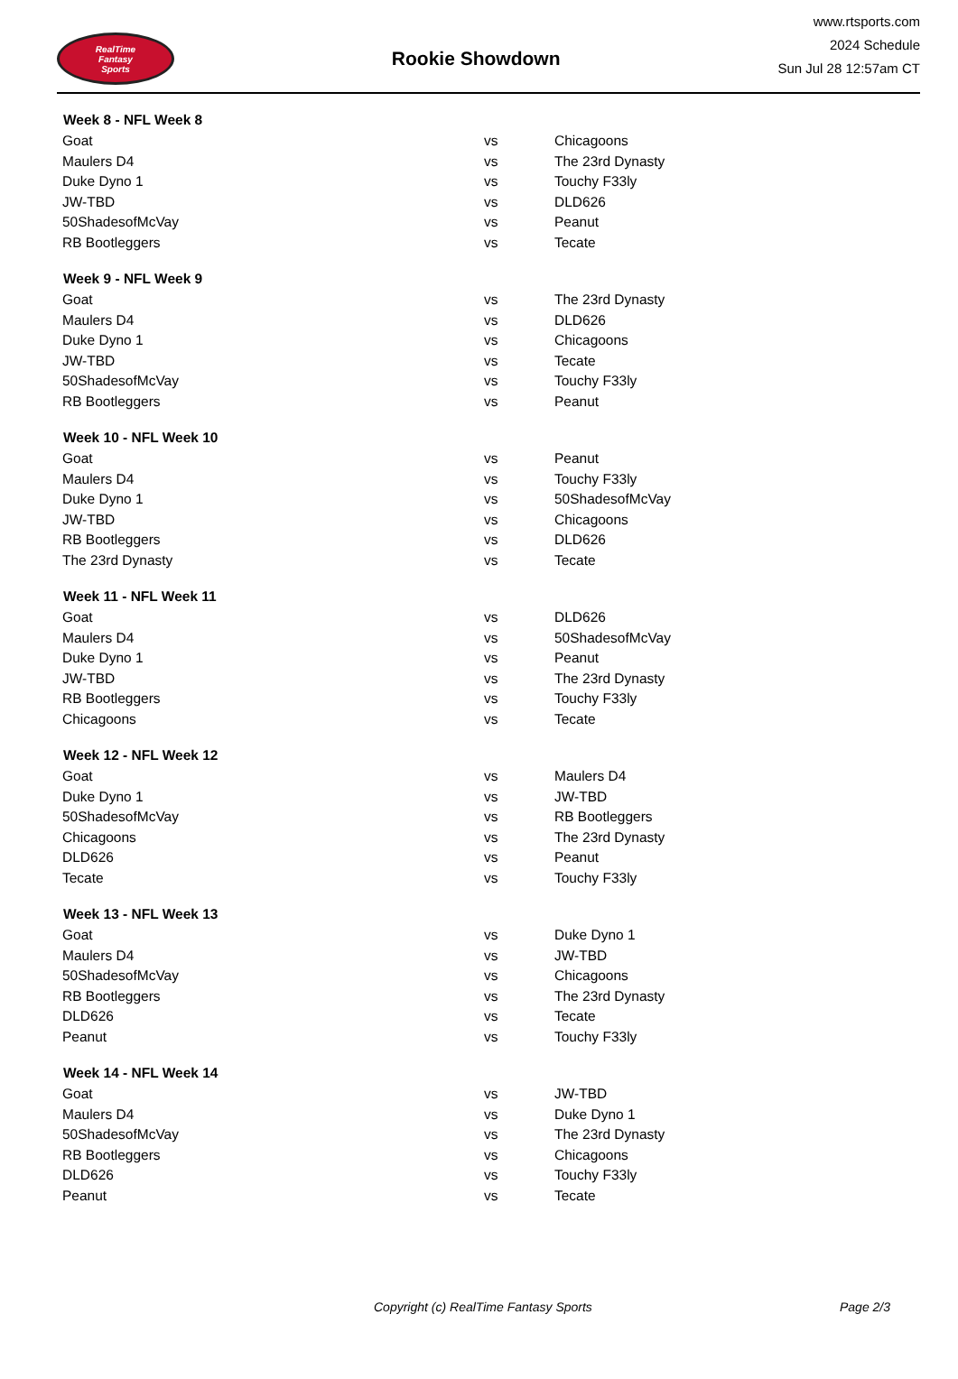RealTime
Fantasy
Sports
Rookie Showdown
www.rtsports.com
2024 Schedule
Sun Jul 28 12:57am CT
| Week 8 - NFL Week 8 | | |
| --- | --- | --- |
| Goat | vs | Chicagoons |
| Maulers D4 | vs | The 23rd Dynasty |
| Duke Dyno 1 | vs | Touchy F33ly |
| JW-TBD | vs | DLD626 |
| 50ShadesofMcVay | vs | Peanut |
| RB Bootleggers | vs | Tecate |
| Week 9 - NFL Week 9 | | |
| Goat | vs | The 23rd Dynasty |
| Maulers D4 | vs | DLD626 |
| Duke Dyno 1 | vs | Chicagoons |
| JW-TBD | vs | Tecate |
| 50ShadesofMcVay | vs | Touchy F33ly |
| RB Bootleggers | vs | Peanut |
| Week 10 - NFL Week 10 | | |
| Goat | vs | Peanut |
| Maulers D4 | vs | Touchy F33ly |
| Duke Dyno 1 | vs | 50ShadesofMcVay |
| JW-TBD | vs | Chicagoons |
| RB Bootleggers | vs | DLD626 |
| The 23rd Dynasty | vs | Tecate |
| Week 11 - NFL Week 11 | | |
| Goat | vs | DLD626 |
| Maulers D4 | vs | 50ShadesofMcVay |
| Duke Dyno 1 | vs | Peanut |
| JW-TBD | vs | The 23rd Dynasty |
| RB Bootleggers | vs | Touchy F33ly |
| Chicagoons | vs | Tecate |
| Week 12 - NFL Week 12 | | |
| Goat | vs | Maulers D4 |
| Duke Dyno 1 | vs | JW-TBD |
| 50ShadesofMcVay | vs | RB Bootleggers |
| Chicagoons | vs | The 23rd Dynasty |
| DLD626 | vs | Peanut |
| Tecate | vs | Touchy F33ly |
| Week 13 - NFL Week 13 | | |
| Goat | vs | Duke Dyno 1 |
| Maulers D4 | vs | JW-TBD |
| 50ShadesofMcVay | vs | Chicagoons |
| RB Bootleggers | vs | The 23rd Dynasty |
| DLD626 | vs | Tecate |
| Peanut | vs | Touchy F33ly |
| Week 14 - NFL Week 14 | | |
| Goat | vs | JW-TBD |
| Maulers D4 | vs | Duke Dyno 1 |
| 50ShadesofMcVay | vs | The 23rd Dynasty |
| RB Bootleggers | vs | Chicagoons |
| DLD626 | vs | Touchy F33ly |
| Peanut | vs | Tecate |
Copyright (c) RealTime Fantasy Sports Page 2/3